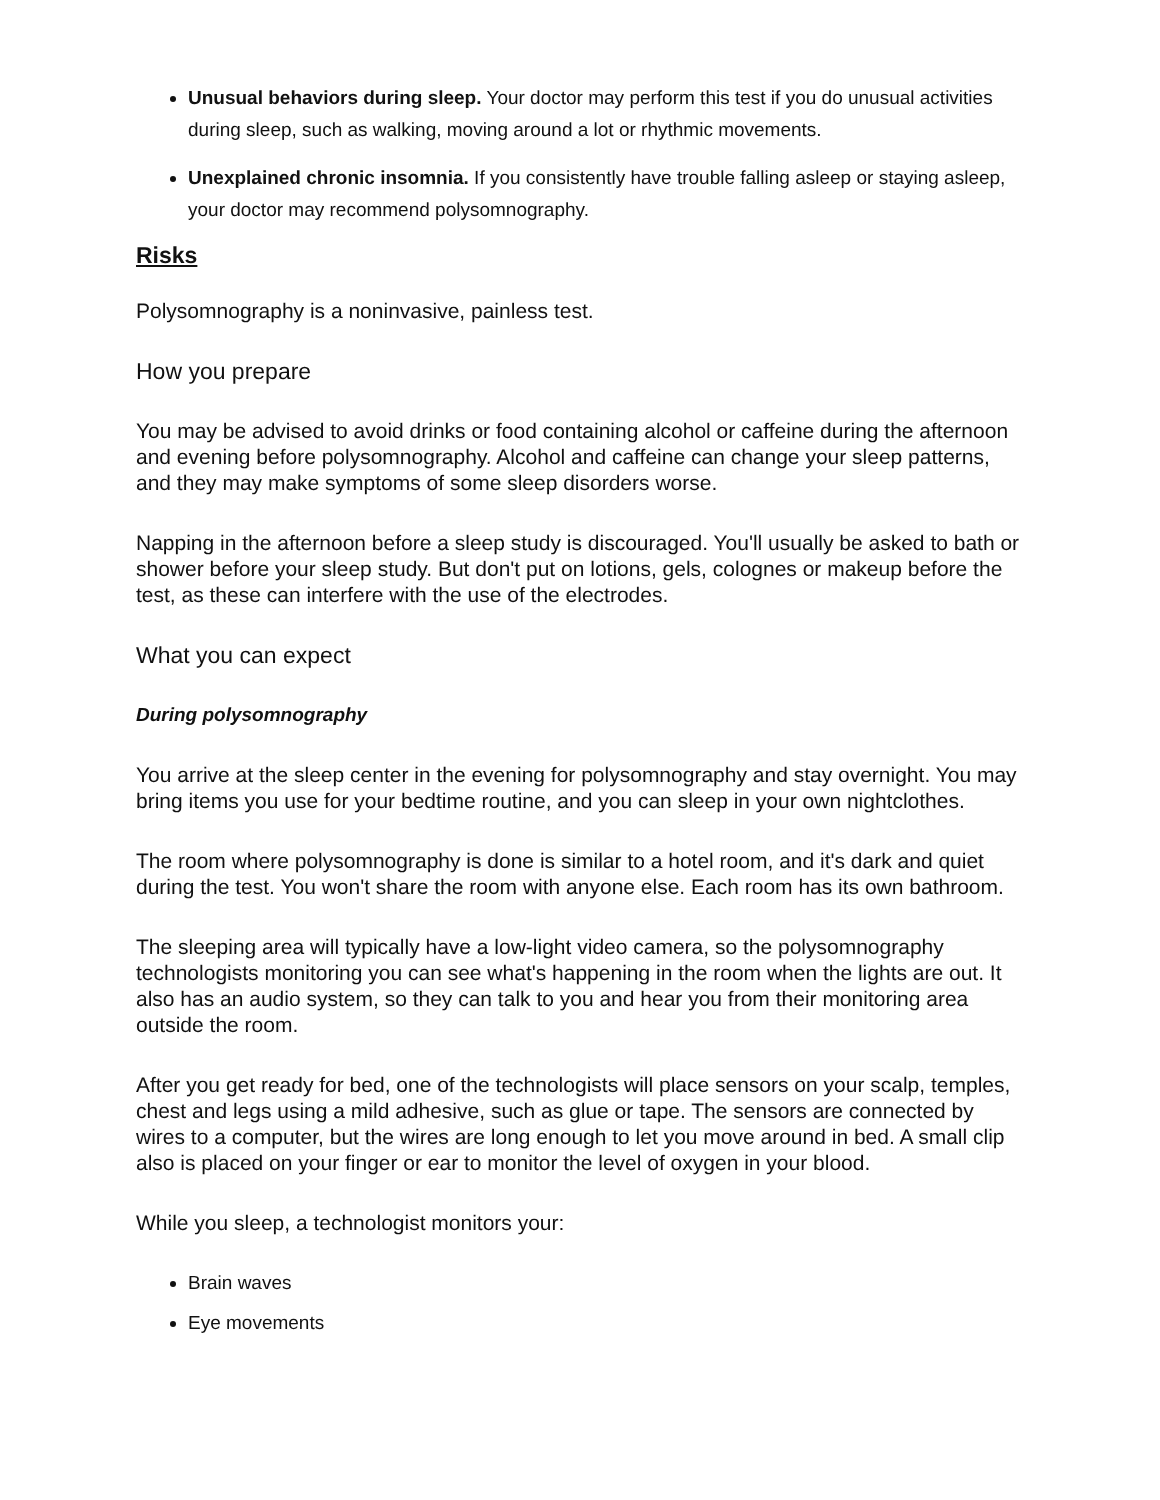Unusual behaviors during sleep. Your doctor may perform this test if you do unusual activities during sleep, such as walking, moving around a lot or rhythmic movements.
Unexplained chronic insomnia. If you consistently have trouble falling asleep or staying asleep, your doctor may recommend polysomnography.
Risks
Polysomnography is a noninvasive, painless test.
How you prepare
You may be advised to avoid drinks or food containing alcohol or caffeine during the afternoon and evening before polysomnography. Alcohol and caffeine can change your sleep patterns, and they may make symptoms of some sleep disorders worse.
Napping in the afternoon before a sleep study is discouraged. You'll usually be asked to bath or shower before your sleep study. But don't put on lotions, gels, colognes or makeup before the test, as these can interfere with the use of the electrodes.
What you can expect
During polysomnography
You arrive at the sleep center in the evening for polysomnography and stay overnight. You may bring items you use for your bedtime routine, and you can sleep in your own nightclothes.
The room where polysomnography is done is similar to a hotel room, and it's dark and quiet during the test. You won't share the room with anyone else. Each room has its own bathroom.
The sleeping area will typically have a low-light video camera, so the polysomnography technologists monitoring you can see what's happening in the room when the lights are out. It also has an audio system, so they can talk to you and hear you from their monitoring area outside the room.
After you get ready for bed, one of the technologists will place sensors on your scalp, temples, chest and legs using a mild adhesive, such as glue or tape. The sensors are connected by wires to a computer, but the wires are long enough to let you move around in bed. A small clip also is placed on your finger or ear to monitor the level of oxygen in your blood.
While you sleep, a technologist monitors your:
Brain waves
Eye movements